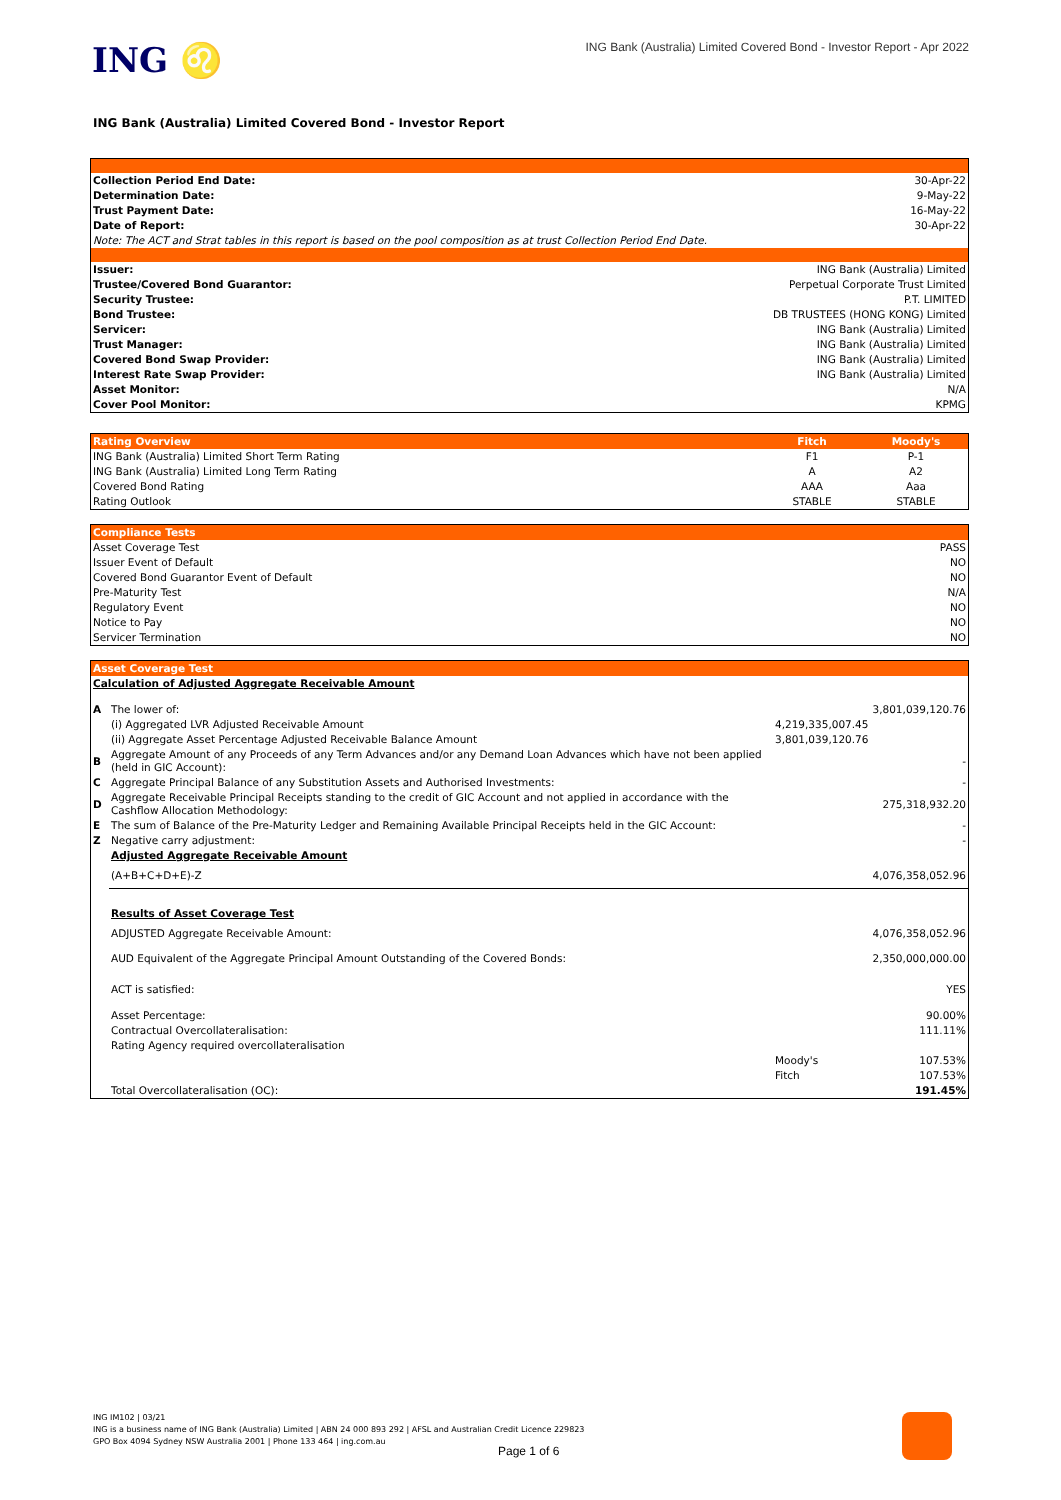ING ♌
ING Bank (Australia) Limited Covered Bond - Investor Report - Apr 2022
ING Bank (Australia) Limited Covered Bond - Investor Report
| Collection Period End Date: | 30-Apr-22 |
| Determination Date: | 9-May-22 |
| Trust Payment Date: | 16-May-22 |
| Date of Report: | 30-Apr-22 |
| Note: The ACT and Strat tables in this report is based on the pool composition as at trust Collection Period End Date. | |
| Issuer: | ING Bank (Australia) Limited |
| Trustee/Covered Bond Guarantor: | Perpetual Corporate Trust Limited |
| Security Trustee: | P.T. LIMITED |
| Bond Trustee: | DB TRUSTEES (HONG KONG) Limited |
| Servicer: | ING Bank (Australia) Limited |
| Trust Manager: | ING Bank (Australia) Limited |
| Covered Bond Swap Provider: | ING Bank (Australia) Limited |
| Interest Rate Swap Provider: | ING Bank (Australia) Limited |
| Asset Monitor: | N/A |
| Cover Pool Monitor: | KPMG |
| Rating Overview | Fitch | Moody's |
| --- | --- | --- |
| ING Bank (Australia) Limited Short Term Rating | F1 | P-1 |
| ING Bank (Australia) Limited Long Term Rating | A | A2 |
| Covered Bond Rating | AAA | Aaa |
| Rating Outlook | STABLE | STABLE |
| Compliance Tests | |
| --- | --- |
| Asset Coverage Test | PASS |
| Issuer Event of Default | NO |
| Covered Bond Guarantor Event of Default | NO |
| Pre-Maturity Test | N/A |
| Regulatory Event | NO |
| Notice to Pay | NO |
| Servicer Termination | NO |
| Asset Coverage Test | | | |
| --- | --- | --- | --- |
| Calculation of Adjusted Aggregate Receivable Amount | | | |
| A | The lower of: | | 3,801,039,120.76 |
| | (i) Aggregated LVR Adjusted Receivable Amount | 4,219,335,007.45 | |
| | (ii) Aggregate Asset Percentage Adjusted Receivable Balance Amount | 3,801,039,120.76 | |
| B | Aggregate Amount of any Proceeds of any Term Advances and/or any Demand Loan Advances which have not been applied (held in GIC Account): | | - |
| C | Aggregate Principal Balance of any Substitution Assets and Authorised Investments: | | - |
| D | Aggregate Receivable Principal Receipts standing to the credit of GIC Account and not applied in accordance with the Cashflow Allocation Methodology: | | 275,318,932.20 |
| E | The sum of Balance of the Pre-Maturity Ledger and Remaining Available Principal Receipts held in the GIC Account: | | - |
| Z | Negative carry adjustment: | | - |
| | Adjusted Aggregate Receivable Amount | | |
| | (A+B+C+D+E)-Z | | 4,076,358,052.96 |
| | Results of Asset Coverage Test | | |
| | ADJUSTED Aggregate Receivable Amount: | | 4,076,358,052.96 |
| | AUD Equivalent of the Aggregate Principal Amount Outstanding of the Covered Bonds: | | 2,350,000,000.00 |
| | ACT is satisfied: | | YES |
| | Asset Percentage: | | 90.00% |
| | Contractual Overcollateralisation: | | 111.11% |
| | Rating Agency required overcollateralisation | | |
| | | Moody's | 107.53% |
| | | Fitch | 107.53% |
| | Total Overcollateralisation (OC): | | 191.45% |
ING IM102 | 03/21
ING is a business name of ING Bank (Australia) Limited | ABN 24 000 893 292 | AFSL and Australian Credit Licence 229823
GPO Box 4094 Sydney NSW Australia 2001 | Phone 133 464 | ing.com.au
Page 1 of 6